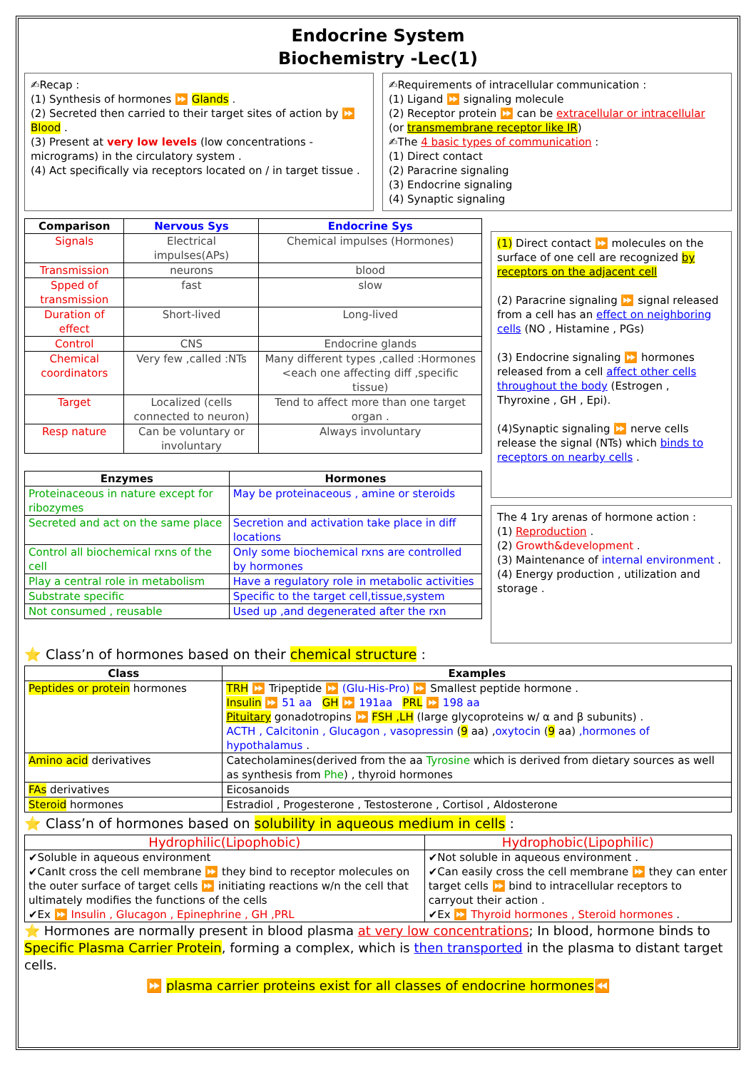Endocrine System
Biochemistry -Lec(1)
✍Recap :
(1) Synthesis of hormones ⏩ Glands .
(2) Secreted then carried to their target sites of action by ⏩ Blood .
(3) Present at very low levels (low concentrations -micrograms) in the circulatory system .
(4) Act specifically via receptors located on / in target tissue .
✍Requirements of intracellular communication :
(1) Ligand ⏩ signaling molecule
(2) Receptor protein ⏩ can be extracellular or intracellular
(or transmembrane receptor like IR)
✍The 4 basic types of communication :
(1) Direct contact
(2) Paracrine signaling
(3) Endocrine signaling
(4) Synaptic signaling
| Comparison | Nervous Sys | Endocrine Sys |
| --- | --- | --- |
| Signals | Electrical impulses(APs) | Chemical impulses (Hormones) |
| Transmission | neurons | blood |
| Spped of transmission | fast | slow |
| Duration of effect | Short-lived | Long-lived |
| Control | CNS | Endocrine glands |
| Chemical coordinators | Very few ,called :NTs | Many different types ,called :Hormones <each one affecting diff ,specific tissue) |
| Target | Localized (cells connected to neuron) | Tend to affect more than one target organ . |
| Resp nature | Can be voluntary or involuntary | Always involuntary |
| Enzymes | Hormones |
| --- | --- |
| Proteinaceous in nature except for ribozymes | May be proteinaceous , amine or steroids |
| Secreted and act on the same place | Secretion and activation take place in diff locations |
| Control all biochemical rxns of the cell | Only some biochemical rxns are controlled by hormones |
| Play a central role in metabolism | Have a regulatory role in metabolic activities |
| Substrate specific | Specific to the target cell,tissue,system |
| Not consumed , reusable | Used up ,and degenerated after the rxn |
(1) Direct contact ⏩ molecules on the surface of one cell are recognized by receptors on the adjacent cell
(2) Paracrine signaling ⏩ signal released from a cell has an effect on neighboring cells (NO , Histamine , PGs)
(3) Endocrine signaling ⏩ hormones released from a cell affect other cells throughout the body (Estrogen , Thyroxine , GH , Epi).
(4)Synaptic signaling ⏩ nerve cells release the signal (NTs) which binds to receptors on nearby cells .
The 4 1ry arenas of hormone action :
(1) Reproduction .
(2) Growth&development .
(3) Maintenance of internal environment .
(4) Energy production , utilization and storage .
⭐ Class’n of hormones based on their chemical structure :
| Class | Examples |
| --- | --- |
| Peptides or protein hormones | TRH ⏩ Tripeptide ⏩ (Glu-His-Pro) ⏩ Smallest peptide hormone . Insulin ⏩ 51 aa GH ⏩ 191aa PRL ⏩ 198 aa Pituitary gonadotropins ⏩ FSH ,LH (large glycoproteins w/ α and β subunits) . ACTH , Calcitonin , Glucagon , vasopressin ( 9 aa) , oxytocin ( 9 aa) ,hormones of hypothalamus . |
| Amino acid derivatives | Catecholamines(derived from the aa Tyrosine which is derived from dietary sources as well as synthesis from Phe ) , thyroid hormones |
| FAs derivatives | Eicosanoids |
| Steroid hormones | Estradiol , Progesterone , Testosterone , Cortisol , Aldosterone |
⭐ Class’n of hormones based on solubility in aqueous medium in cells :
| Hydrophilic(Lipophobic) | Hydrophobic(Lipophilic) |
| --- | --- |
| ✔Soluble in aqueous environment ✔CanIt cross the cell membrane ⏩ they bind to receptor molecules on the outer surface of target cells ⏩ initiating reactions w/n the cell that ultimately modifies the functions of the cells ✔Ex ⏩ Insulin , Glucagon , Epinephrine , GH ,PRL | ✔Not soluble in aqueous environment . ✔Can easily cross the cell membrane ⏩ they can enter target cells ⏩ bind to intracellular receptors to carryout their action . ✔Ex ⏩ Thyroid hormones , Steroid hormones . |
⭐ Hormones are normally present in blood plasma at very low concentrations; In blood, hormone binds to Specific Plasma Carrier Protein, forming a complex, which is then transported in the plasma to distant target cells.
⏩ plasma carrier proteins exist for all classes of endocrine hormones⏪